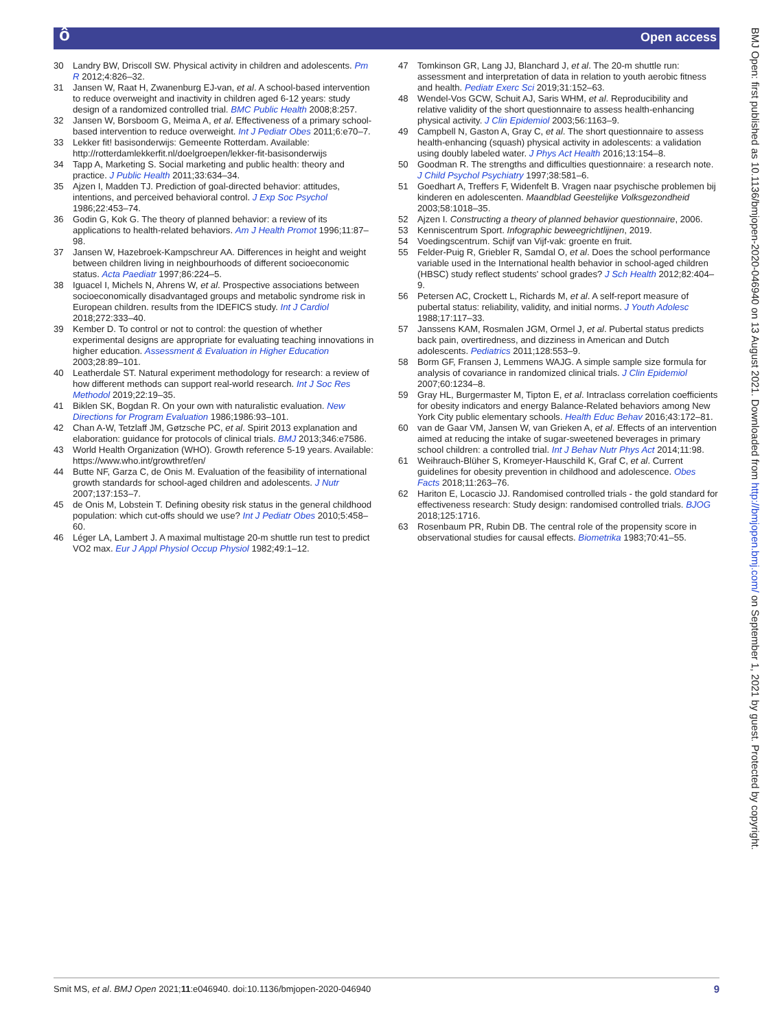ô Open access
BMJ Open: first published as 10.1136/bmjopen-2020-046940 on 13 August 2021. Downloaded from http://bmjopen.bmj.com/ on September 1, 2021 by guest. Protected by copyright.
30 Landry BW, Driscoll SW. Physical activity in children and adolescents. Pm R 2012;4:826–32.
31 Jansen W, Raat H, Zwanenburg EJ-van, et al. A school-based intervention to reduce overweight and inactivity in children aged 6-12 years: study design of a randomized controlled trial. BMC Public Health 2008;8:257.
32 Jansen W, Borsboom G, Meima A, et al. Effectiveness of a primary school-based intervention to reduce overweight. Int J Pediatr Obes 2011;6:e70–7.
33 Lekker fit! basisonderwijs: Gemeente Rotterdam. Available: http://rotterdamlekkerfit.nl/doelgroepen/lekker-fit-basisonderwijs
34 Tapp A, Marketing S. Social marketing and public health: theory and practice. J Public Health 2011;33:634–34.
35 Ajzen I, Madden TJ. Prediction of goal-directed behavior: attitudes, intentions, and perceived behavioral control. J Exp Soc Psychol 1986;22:453–74.
36 Godin G, Kok G. The theory of planned behavior: a review of its applications to health-related behaviors. Am J Health Promot 1996;11:87–98.
37 Jansen W, Hazebroek-Kampschreur AA. Differences in height and weight between children living in neighbourhoods of different socioeconomic status. Acta Paediatr 1997;86:224–5.
38 Iguacel I, Michels N, Ahrens W, et al. Prospective associations between socioeconomically disadvantaged groups and metabolic syndrome risk in European children. results from the IDEFICS study. Int J Cardiol 2018;272:333–40.
39 Kember D. To control or not to control: the question of whether experimental designs are appropriate for evaluating teaching innovations in higher education. Assessment & Evaluation in Higher Education 2003;28:89–101.
40 Leatherdale ST. Natural experiment methodology for research: a review of how different methods can support real-world research. Int J Soc Res Methodol 2019;22:19–35.
41 Biklen SK, Bogdan R. On your own with naturalistic evaluation. New Directions for Program Evaluation 1986;1986:93–101.
42 Chan A-W, Tetzlaff JM, Gøtzsche PC, et al. Spirit 2013 explanation and elaboration: guidance for protocols of clinical trials. BMJ 2013;346:e7586.
43 World Health Organization (WHO). Growth reference 5-19 years. Available: https://www.who.int/growthref/en/
44 Butte NF, Garza C, de Onis M. Evaluation of the feasibility of international growth standards for school-aged children and adolescents. J Nutr 2007;137:153–7.
45 de Onis M, Lobstein T. Defining obesity risk status in the general childhood population: which cut-offs should we use? Int J Pediatr Obes 2010;5:458–60.
46 Léger LA, Lambert J. A maximal multistage 20-m shuttle run test to predict VO2 max. Eur J Appl Physiol Occup Physiol 1982;49:1–12.
47 Tomkinson GR, Lang JJ, Blanchard J, et al. The 20-m shuttle run: assessment and interpretation of data in relation to youth aerobic fitness and health. Pediatr Exerc Sci 2019;31:152–63.
48 Wendel-Vos GCW, Schuit AJ, Saris WHM, et al. Reproducibility and relative validity of the short questionnaire to assess health-enhancing physical activity. J Clin Epidemiol 2003;56:1163–9.
49 Campbell N, Gaston A, Gray C, et al. The short questionnaire to assess health-enhancing (squash) physical activity in adolescents: a validation using doubly labeled water. J Phys Act Health 2016;13:154–8.
50 Goodman R. The strengths and difficulties questionnaire: a research note. J Child Psychol Psychiatry 1997;38:581–6.
51 Goedhart A, Treffers F, Widenfelt B. Vragen naar psychische problemen bij kinderen en adolescenten. Maandblad Geestelijke Volksgezondheid 2003;58:1018–35.
52 Ajzen I. Constructing a theory of planned behavior questionnaire, 2006.
53 Kenniscentrum Sport. Infographic beweegrichtlijnen, 2019.
54 Voedingscentrum. Schijf van Vijf-vak: groente en fruit.
55 Felder-Puig R, Griebler R, Samdal O, et al. Does the school performance variable used in the International health behavior in school-aged children (HBSC) study reflect students' school grades? J Sch Health 2012;82:404–9.
56 Petersen AC, Crockett L, Richards M, et al. A self-report measure of pubertal status: reliability, validity, and initial norms. J Youth Adolesc 1988;17:117–33.
57 Janssens KAM, Rosmalen JGM, Ormel J, et al. Pubertal status predicts back pain, overtiredness, and dizziness in American and Dutch adolescents. Pediatrics 2011;128:553–9.
58 Borm GF, Fransen J, Lemmens WAJG. A simple sample size formula for analysis of covariance in randomized clinical trials. J Clin Epidemiol 2007;60:1234–8.
59 Gray HL, Burgermaster M, Tipton E, et al. Intraclass correlation coefficients for obesity indicators and energy Balance-Related behaviors among New York City public elementary schools. Health Educ Behav 2016;43:172–81.
60 van de Gaar VM, Jansen W, van Grieken A, et al. Effects of an intervention aimed at reducing the intake of sugar-sweetened beverages in primary school children: a controlled trial. Int J Behav Nutr Phys Act 2014;11:98.
61 Weihrauch-Blüher S, Kromeyer-Hauschild K, Graf C, et al. Current guidelines for obesity prevention in childhood and adolescence. Obes Facts 2018;11:263–76.
62 Hariton E, Locascio JJ. Randomised controlled trials - the gold standard for effectiveness research: Study design: randomised controlled trials. BJOG 2018;125:1716.
63 Rosenbaum PR, Rubin DB. The central role of the propensity score in observational studies for causal effects. Biometrika 1983;70:41–55.
Smit MS, et al. BMJ Open 2021;11:e046940. doi:10.1136/bmjopen-2020-046940 9